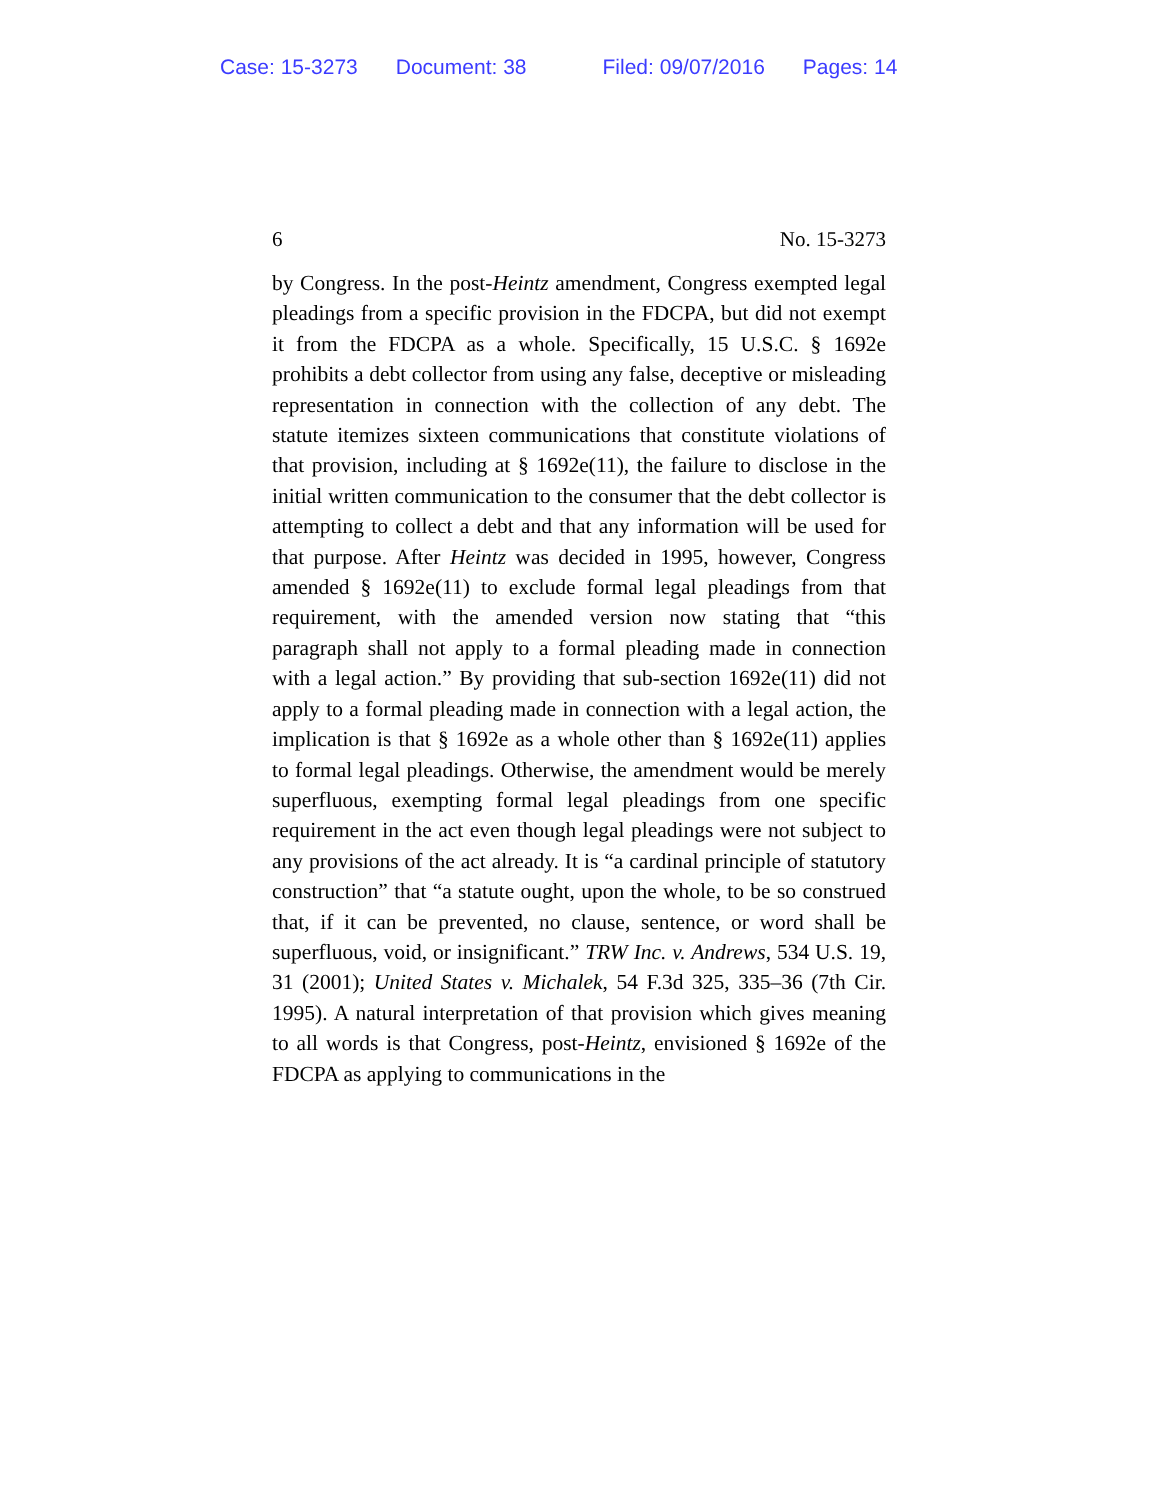Case: 15-3273 Document: 38 Filed: 09/07/2016 Pages: 14
6 No. 15-3273
by Congress. In the post-Heintz amendment, Congress exempted legal pleadings from a specific provision in the FDCPA, but did not exempt it from the FDCPA as a whole. Specifically, 15 U.S.C. § 1692e prohibits a debt collector from using any false, deceptive or misleading representation in connection with the collection of any debt. The statute itemizes sixteen communications that constitute violations of that provision, including at § 1692e(11), the failure to disclose in the initial written communication to the consumer that the debt collector is attempting to collect a debt and that any information will be used for that purpose. After Heintz was decided in 1995, however, Congress amended § 1692e(11) to exclude formal legal pleadings from that requirement, with the amended version now stating that “this paragraph shall not apply to a formal pleading made in connection with a legal action.” By providing that sub-section 1692e(11) did not apply to a formal pleading made in connection with a legal action, the implication is that § 1692e as a whole other than § 1692e(11) applies to formal legal pleadings. Otherwise, the amendment would be merely superfluous, exempting formal legal pleadings from one specific requirement in the act even though legal pleadings were not subject to any provisions of the act already. It is “a cardinal principle of statutory construction” that “a statute ought, upon the whole, to be so construed that, if it can be prevented, no clause, sentence, or word shall be superfluous, void, or insignificant.” TRW Inc. v. Andrews, 534 U.S. 19, 31 (2001); United States v. Michalek, 54 F.3d 325, 335–36 (7th Cir. 1995). A natural interpretation of that provision which gives meaning to all words is that Congress, post-Heintz, envisioned § 1692e of the FDCPA as applying to communications in the